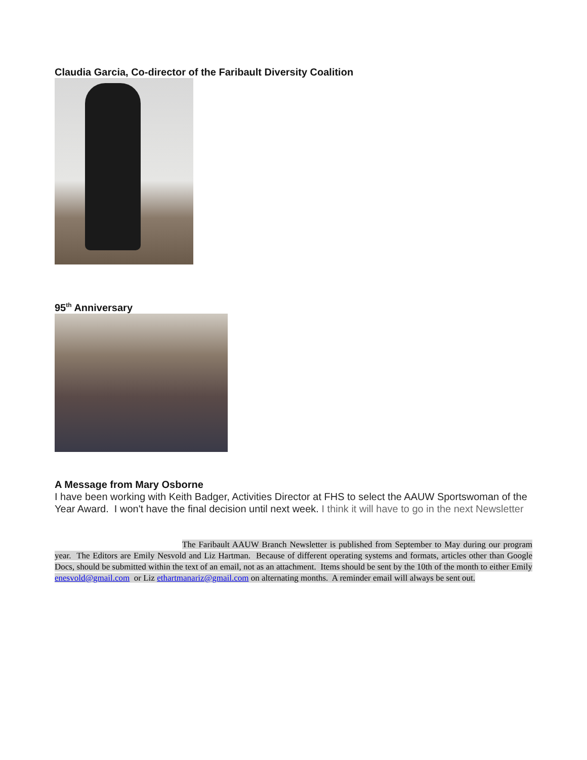Claudia Garcia, Co-director of the Faribault Diversity Coalition
95<sup>th</sup> Anniversary
A Message from Mary Osborne
I have been working with Keith Badger, Activities Director at FHS to select the AAUW Sportswoman of the Year Award. I won't have the final decision until next week. I think it will have to go in the next Newsletter
The Faribault AAUW Branch Newsletter is published from September to May during our program year. The Editors are Emily Nesvold and Liz Hartman. Because of different operating systems and formats, articles other than Google Docs, should be submitted within the text of an email, not as an attachment. Items should be sent by the 10th of the month to either Emily enesvold@gmail.com or Liz ethartmanariz@gmail.com on alternating months. A reminder email will always be sent out.